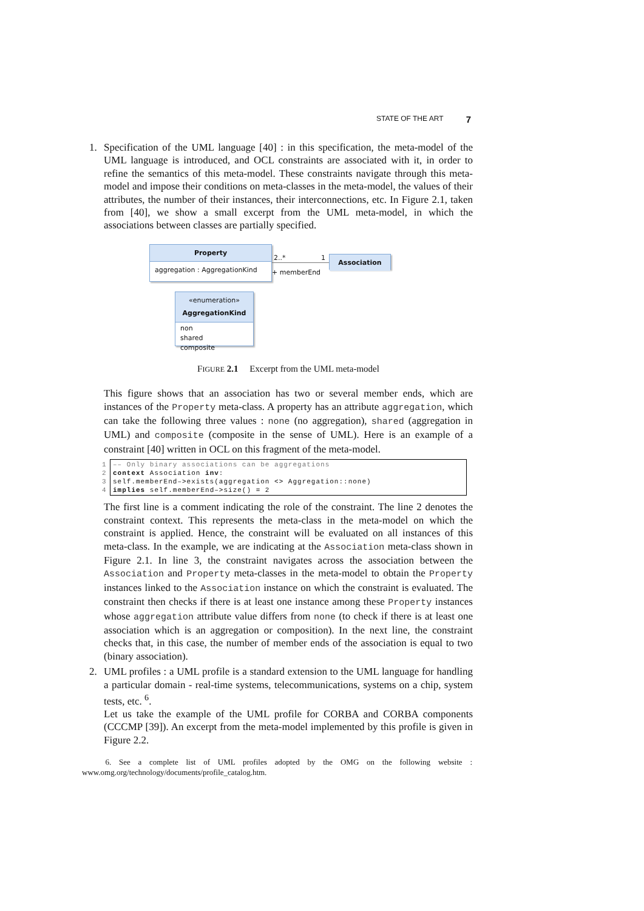STATE OF THE ART 7
1. Specification of the UML language [40] : in this specification, the meta-model of the UML language is introduced, and OCL constraints are associated with it, in order to refine the semantics of this meta-model. These constraints navigate through this meta-model and impose their conditions on meta-classes in the meta-model, the values of their attributes, the number of their instances, their interconnections, etc. In Figure 2.1, taken from [40], we show a small excerpt from the UML meta-model, in which the associations between classes are partially specified.
Property
aggregation : AggregationKind
2..* 1
+ memberEnd
Association
«enumeration»
AggregationKind
non
shared
composite
FIGURE 2.1 Excerpt from the UML meta-model
This figure shows that an association has two or several member ends, which are instances of the Property meta-class. A property has an attribute aggregation, which can take the following three values : none (no aggregation), shared (aggregation in UML) and composite (composite in the sense of UML). Here is an example of a constraint [40] written in OCL on this fragment of the meta-model.
1 –– Only binary associations can be aggregations
2 context Association inv:
3 self.memberEnd–>exists(aggregation <> Aggregation::none)
4 implies self.memberEnd–>size() = 2
The first line is a comment indicating the role of the constraint. The line 2 denotes the constraint context. This represents the meta-class in the meta-model on which the constraint is applied. Hence, the constraint will be evaluated on all instances of this meta-class. In the example, we are indicating at the Association meta-class shown in Figure 2.1. In line 3, the constraint navigates across the association between the Association and Property meta-classes in the meta-model to obtain the Property instances linked to the Association instance on which the constraint is evaluated. The constraint then checks if there is at least one instance among these Property instances whose aggregation attribute value differs from none (to check if there is at least one association which is an aggregation or composition). In the next line, the constraint checks that, in this case, the number of member ends of the association is equal to two (binary association).
2. UML profiles : a UML profile is a standard extension to the UML language for handling a particular domain - real-time systems, telecommunications, systems on a chip, system tests, etc. <sup>6</sup>.
Let us take the example of the UML profile for CORBA and CORBA components (CCCMP [39]). An excerpt from the meta-model implemented by this profile is given in Figure 2.2.
6. See a complete list of UML profiles adopted by the OMG on the following website : www.omg.org/technology/documents/profile_catalog.htm.